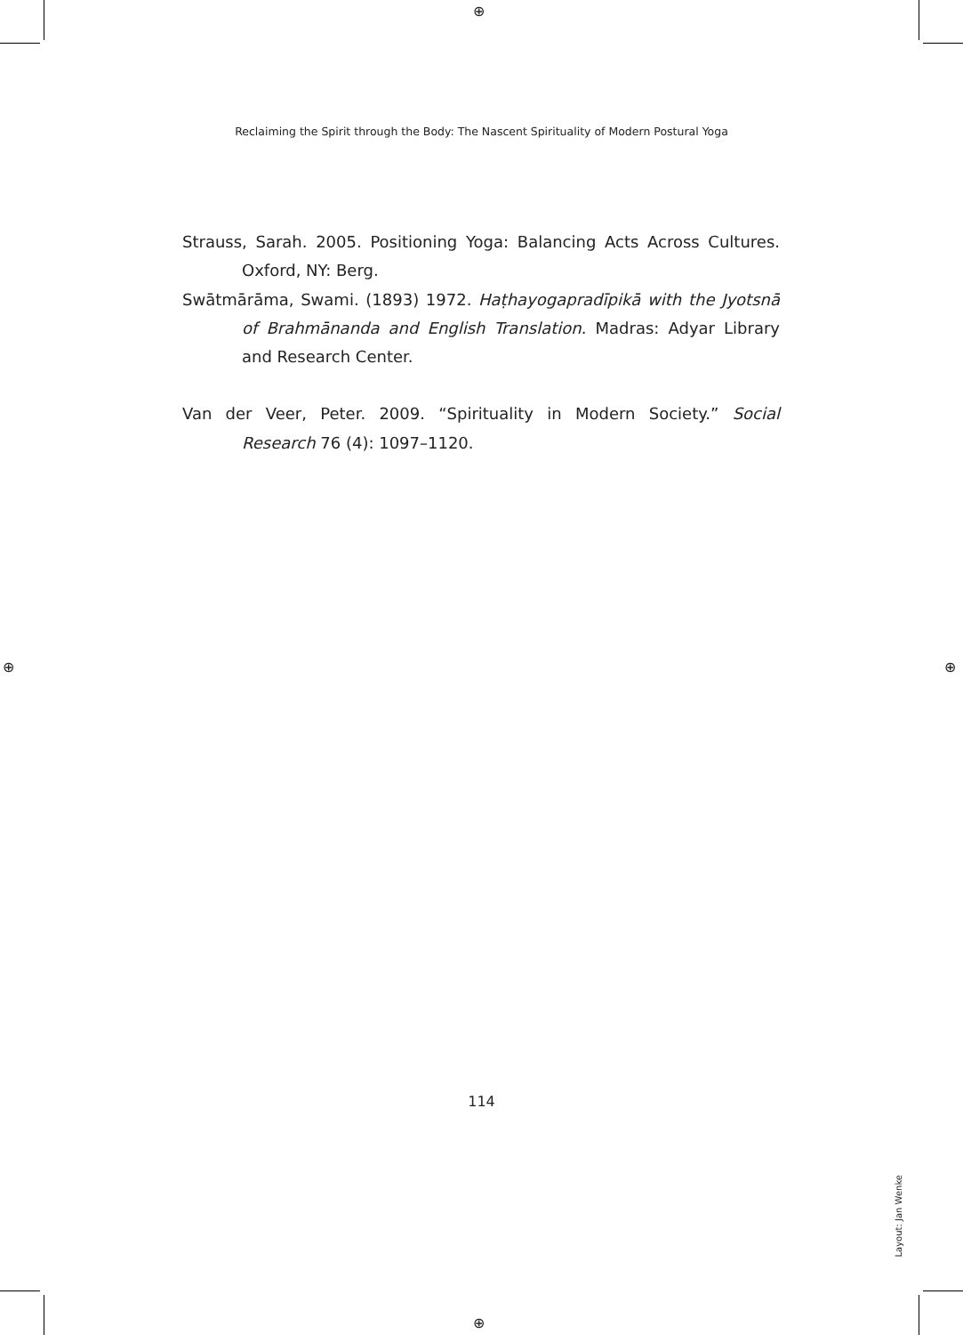⊕
⊕
⊕ ⊕
Reclaiming the Spirit through the Body: The Nascent Spirituality of Modern Postural Yoga
Strauss, Sarah. 2005. Positioning Yoga: Balancing Acts Across Cultures. Oxford, NY: Berg.
Swātmārāma, Swami. (1893) 1972. Haṭhayogapradīpikā with the Jyotsnā of Brahmānanda and English Translation. Madras: Adyar Library and Research Center.
Van der Veer, Peter. 2009. “Spirituality in Modern Society.” Social Research 76 (4): 1097–1120.
114
Layout: Jan Wenke